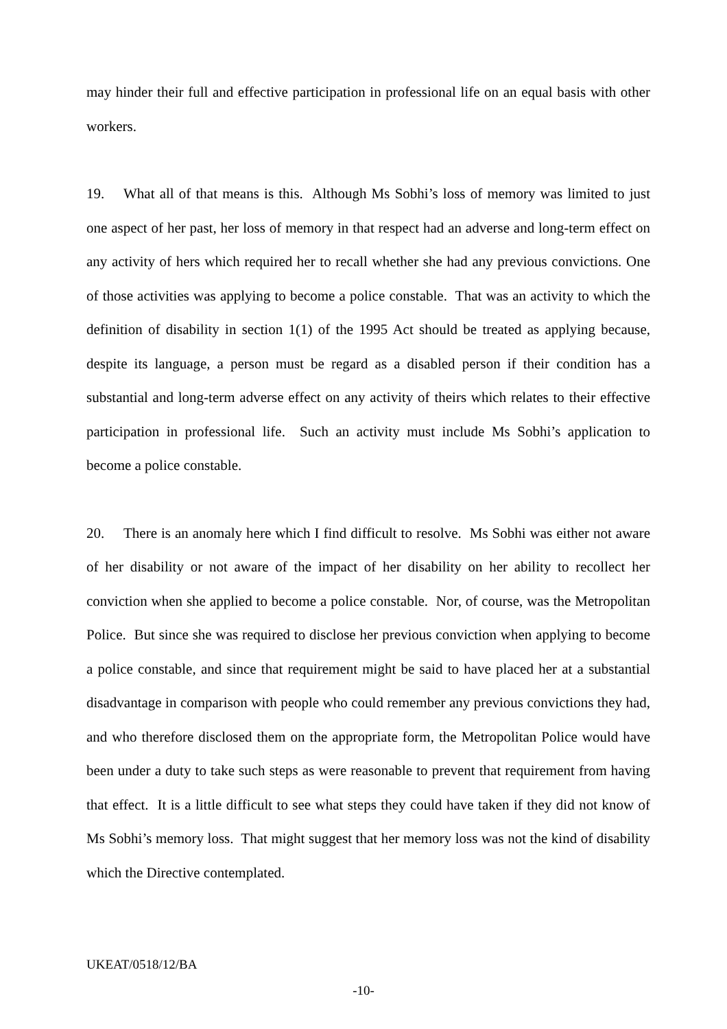may hinder their full and effective participation in professional life on an equal basis with other workers.
19. What all of that means is this. Although Ms Sobhi’s loss of memory was limited to just one aspect of her past, her loss of memory in that respect had an adverse and long-term effect on any activity of hers which required her to recall whether she had any previous convictions. One of those activities was applying to become a police constable. That was an activity to which the definition of disability in section 1(1) of the 1995 Act should be treated as applying because, despite its language, a person must be regard as a disabled person if their condition has a substantial and long-term adverse effect on any activity of theirs which relates to their effective participation in professional life. Such an activity must include Ms Sobhi’s application to become a police constable.
20. There is an anomaly here which I find difficult to resolve. Ms Sobhi was either not aware of her disability or not aware of the impact of her disability on her ability to recollect her conviction when she applied to become a police constable. Nor, of course, was the Metropolitan Police. But since she was required to disclose her previous conviction when applying to become a police constable, and since that requirement might be said to have placed her at a substantial disadvantage in comparison with people who could remember any previous convictions they had, and who therefore disclosed them on the appropriate form, the Metropolitan Police would have been under a duty to take such steps as were reasonable to prevent that requirement from having that effect. It is a little difficult to see what steps they could have taken if they did not know of Ms Sobhi’s memory loss. That might suggest that her memory loss was not the kind of disability which the Directive contemplated.
UKEAT/0518/12/BA
-10-